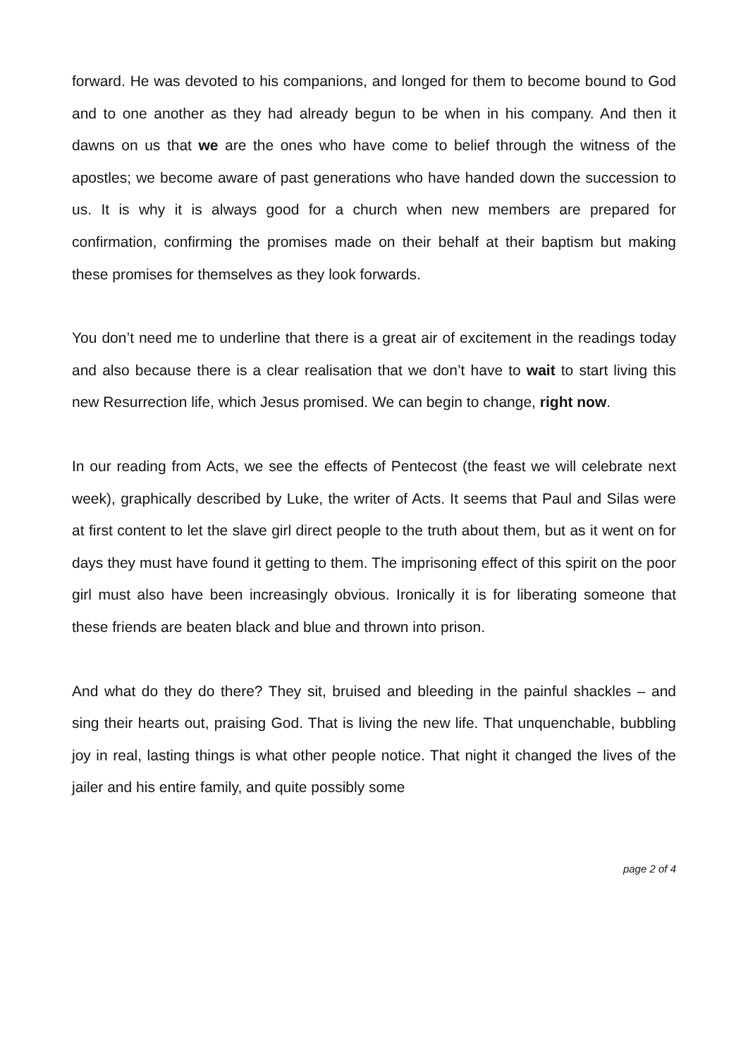forward. He was devoted to his companions, and longed for them to become bound to God and to one another as they had already begun to be when in his company. And then it dawns on us that we are the ones who have come to belief through the witness of the apostles; we become aware of past generations who have handed down the succession to us. It is why it is always good for a church when new members are prepared for confirmation, confirming the promises made on their behalf at their baptism but making these promises for themselves as they look forwards.
You don’t need me to underline that there is a great air of excitement in the readings today and also because there is a clear realisation that we don’t have to wait to start living this new Resurrection life, which Jesus promised. We can begin to change, right now.
In our reading from Acts, we see the effects of Pentecost (the feast we will celebrate next week), graphically described by Luke, the writer of Acts. It seems that Paul and Silas were at first content to let the slave girl direct people to the truth about them, but as it went on for days they must have found it getting to them. The imprisoning effect of this spirit on the poor girl must also have been increasingly obvious. Ironically it is for liberating someone that these friends are beaten black and blue and thrown into prison.
And what do they do there? They sit, bruised and bleeding in the painful shackles – and sing their hearts out, praising God. That is living the new life. That unquenchable, bubbling joy in real, lasting things is what other people notice. That night it changed the lives of the jailer and his entire family, and quite possibly some
page 2 of 4